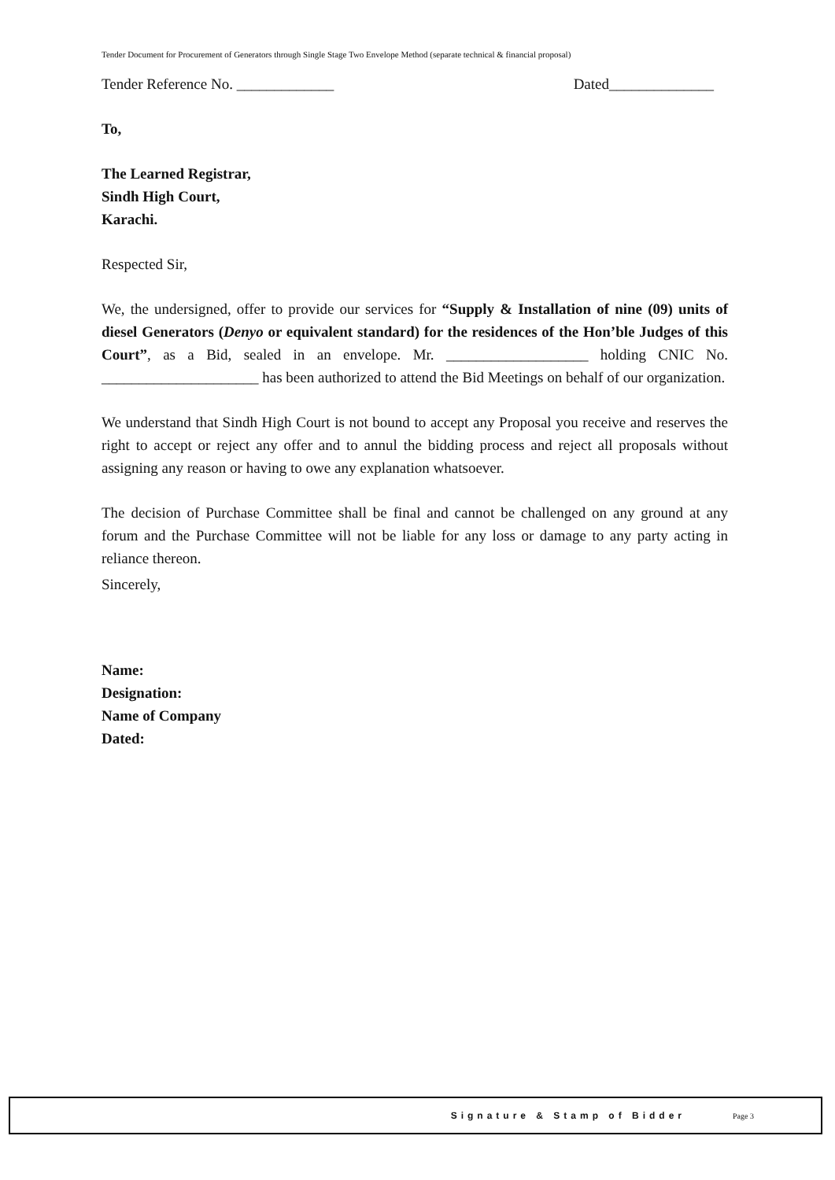Tender Document for Procurement of Generators through Single Stage Two Envelope Method (separate technical & financial proposal)
Tender Reference No. _____________ Dated______________
To,
The Learned Registrar,
Sindh High Court,
Karachi.
Respected Sir,
We, the undersigned, offer to provide our services for “Supply & Installation of nine (09) units of diesel Generators (Denyo or equivalent standard) for the residences of the Hon’ble Judges of this Court”, as a Bid, sealed in an envelope. Mr. ___________________ holding CNIC No. _____________________ has been authorized to attend the Bid Meetings on behalf of our organization.
We understand that Sindh High Court is not bound to accept any Proposal you receive and reserves the right to accept or reject any offer and to annul the bidding process and reject all proposals without assigning any reason or having to owe any explanation whatsoever.
The decision of Purchase Committee shall be final and cannot be challenged on any ground at any forum and the Purchase Committee will not be liable for any loss or damage to any party acting in reliance thereon.
Sincerely,
Name:
Designation:
Name of Company
Dated:
Signature & Stamp of Bidder Page 3